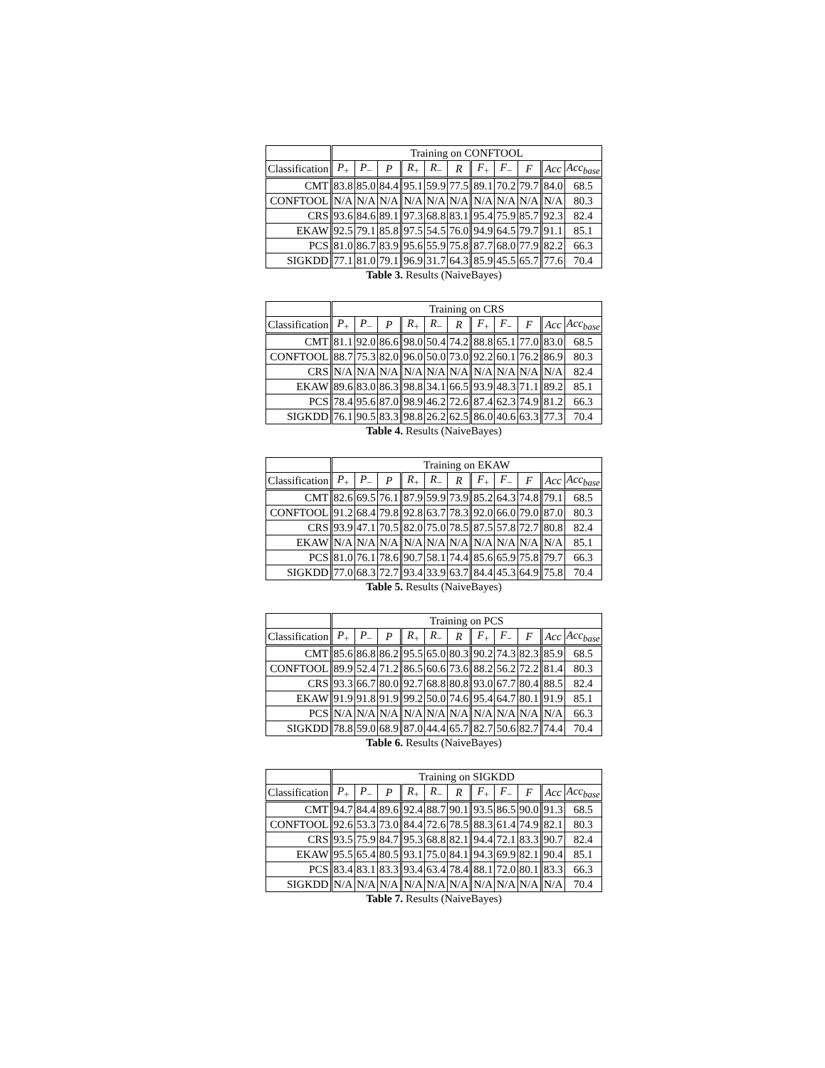| | Training on CONFTOOL | | | | | | | | | | |
| --- | --- | --- | --- | --- | --- | --- | --- | --- | --- | --- | --- |
| Classification | P<sub>+</sub> | P<sub>−</sub> | P | R<sub>+</sub> | R<sub>−</sub> | R | F<sub>+</sub> | F<sub>−</sub> | F | Acc | Acc<sub>base</sub> |
| CMT | 83.8 | 85.0 | 84.4 | 95.1 | 59.9 | 77.5 | 89.1 | 70.2 | 79.7 | 84.0 | 68.5 |
| CONFTOOL | N/A | N/A | N/A | N/A | N/A | N/A | N/A | N/A | N/A | N/A | 80.3 |
| CRS | 93.6 | 84.6 | 89.1 | 97.3 | 68.8 | 83.1 | 95.4 | 75.9 | 85.7 | 92.3 | 82.4 |
| EKAW | 92.5 | 79.1 | 85.8 | 97.5 | 54.5 | 76.0 | 94.9 | 64.5 | 79.7 | 91.1 | 85.1 |
| PCS | 81.0 | 86.7 | 83.9 | 95.6 | 55.9 | 75.8 | 87.7 | 68.0 | 77.9 | 82.2 | 66.3 |
| SIGKDD | 77.1 | 81.0 | 79.1 | 96.9 | 31.7 | 64.3 | 85.9 | 45.5 | 65.7 | 77.6 | 70.4 |
Table 3. Results (NaiveBayes)
| | Training on CRS | | | | | | | | | | |
| --- | --- | --- | --- | --- | --- | --- | --- | --- | --- | --- | --- |
| Classification | P<sub>+</sub> | P<sub>−</sub> | P | R<sub>+</sub> | R<sub>−</sub> | R | F<sub>+</sub> | F<sub>−</sub> | F | Acc | Acc<sub>base</sub> |
| CMT | 81.1 | 92.0 | 86.6 | 98.0 | 50.4 | 74.2 | 88.8 | 65.1 | 77.0 | 83.0 | 68.5 |
| CONFTOOL | 88.7 | 75.3 | 82.0 | 96.0 | 50.0 | 73.0 | 92.2 | 60.1 | 76.2 | 86.9 | 80.3 |
| CRS | N/A | N/A | N/A | N/A | N/A | N/A | N/A | N/A | N/A | N/A | 82.4 |
| EKAW | 89.6 | 83.0 | 86.3 | 98.8 | 34.1 | 66.5 | 93.9 | 48.3 | 71.1 | 89.2 | 85.1 |
| PCS | 78.4 | 95.6 | 87.0 | 98.9 | 46.2 | 72.6 | 87.4 | 62.3 | 74.9 | 81.2 | 66.3 |
| SIGKDD | 76.1 | 90.5 | 83.3 | 98.8 | 26.2 | 62.5 | 86.0 | 40.6 | 63.3 | 77.3 | 70.4 |
Table 4. Results (NaiveBayes)
| | Training on EKAW | | | | | | | | | | |
| --- | --- | --- | --- | --- | --- | --- | --- | --- | --- | --- | --- |
| Classification | P<sub>+</sub> | P<sub>−</sub> | P | R<sub>+</sub> | R<sub>−</sub> | R | F<sub>+</sub> | F<sub>−</sub> | F | Acc | Acc<sub>base</sub> |
| CMT | 82.6 | 69.5 | 76.1 | 87.9 | 59.9 | 73.9 | 85.2 | 64.3 | 74.8 | 79.1 | 68.5 |
| CONFTOOL | 91.2 | 68.4 | 79.8 | 92.8 | 63.7 | 78.3 | 92.0 | 66.0 | 79.0 | 87.0 | 80.3 |
| CRS | 93.9 | 47.1 | 70.5 | 82.0 | 75.0 | 78.5 | 87.5 | 57.8 | 72.7 | 80.8 | 82.4 |
| EKAW | N/A | N/A | N/A | N/A | N/A | N/A | N/A | N/A | N/A | N/A | 85.1 |
| PCS | 81.0 | 76.1 | 78.6 | 90.7 | 58.1 | 74.4 | 85.6 | 65.9 | 75.8 | 79.7 | 66.3 |
| SIGKDD | 77.0 | 68.3 | 72.7 | 93.4 | 33.9 | 63.7 | 84.4 | 45.3 | 64.9 | 75.8 | 70.4 |
Table 5. Results (NaiveBayes)
| | Training on PCS | | | | | | | | | | |
| --- | --- | --- | --- | --- | --- | --- | --- | --- | --- | --- | --- |
| Classification | P<sub>+</sub> | P<sub>−</sub> | P | R<sub>+</sub> | R<sub>−</sub> | R | F<sub>+</sub> | F<sub>−</sub> | F | Acc | Acc<sub>base</sub> |
| CMT | 85.6 | 86.8 | 86.2 | 95.5 | 65.0 | 80.3 | 90.2 | 74.3 | 82.3 | 85.9 | 68.5 |
| CONFTOOL | 89.9 | 52.4 | 71.2 | 86.5 | 60.6 | 73.6 | 88.2 | 56.2 | 72.2 | 81.4 | 80.3 |
| CRS | 93.3 | 66.7 | 80.0 | 92.7 | 68.8 | 80.8 | 93.0 | 67.7 | 80.4 | 88.5 | 82.4 |
| EKAW | 91.9 | 91.8 | 91.9 | 99.2 | 50.0 | 74.6 | 95.4 | 64.7 | 80.1 | 91.9 | 85.1 |
| PCS | N/A | N/A | N/A | N/A | N/A | N/A | N/A | N/A | N/A | N/A | 66.3 |
| SIGKDD | 78.8 | 59.0 | 68.9 | 87.0 | 44.4 | 65.7 | 82.7 | 50.6 | 82.7 | 74.4 | 70.4 |
Table 6. Results (NaiveBayes)
| | Training on SIGKDD | | | | | | | | | | |
| --- | --- | --- | --- | --- | --- | --- | --- | --- | --- | --- | --- |
| Classification | P<sub>+</sub> | P<sub>−</sub> | P | R<sub>+</sub> | R<sub>−</sub> | R | F<sub>+</sub> | F<sub>−</sub> | F | Acc | Acc<sub>base</sub> |
| CMT | 94.7 | 84.4 | 89.6 | 92.4 | 88.7 | 90.1 | 93.5 | 86.5 | 90.0 | 91.3 | 68.5 |
| CONFTOOL | 92.6 | 53.3 | 73.0 | 84.4 | 72.6 | 78.5 | 88.3 | 61.4 | 74.9 | 82.1 | 80.3 |
| CRS | 93.5 | 75.9 | 84.7 | 95.3 | 68.8 | 82.1 | 94.4 | 72.1 | 83.3 | 90.7 | 82.4 |
| EKAW | 95.5 | 65.4 | 80.5 | 93.1 | 75.0 | 84.1 | 94.3 | 69.9 | 82.1 | 90.4 | 85.1 |
| PCS | 83.4 | 83.1 | 83.3 | 93.4 | 63.4 | 78.4 | 88.1 | 72.0 | 80.1 | 83.3 | 66.3 |
| SIGKDD | N/A | N/A | N/A | N/A | N/A | N/A | N/A | N/A | N/A | N/A | 70.4 |
Table 7. Results (NaiveBayes)